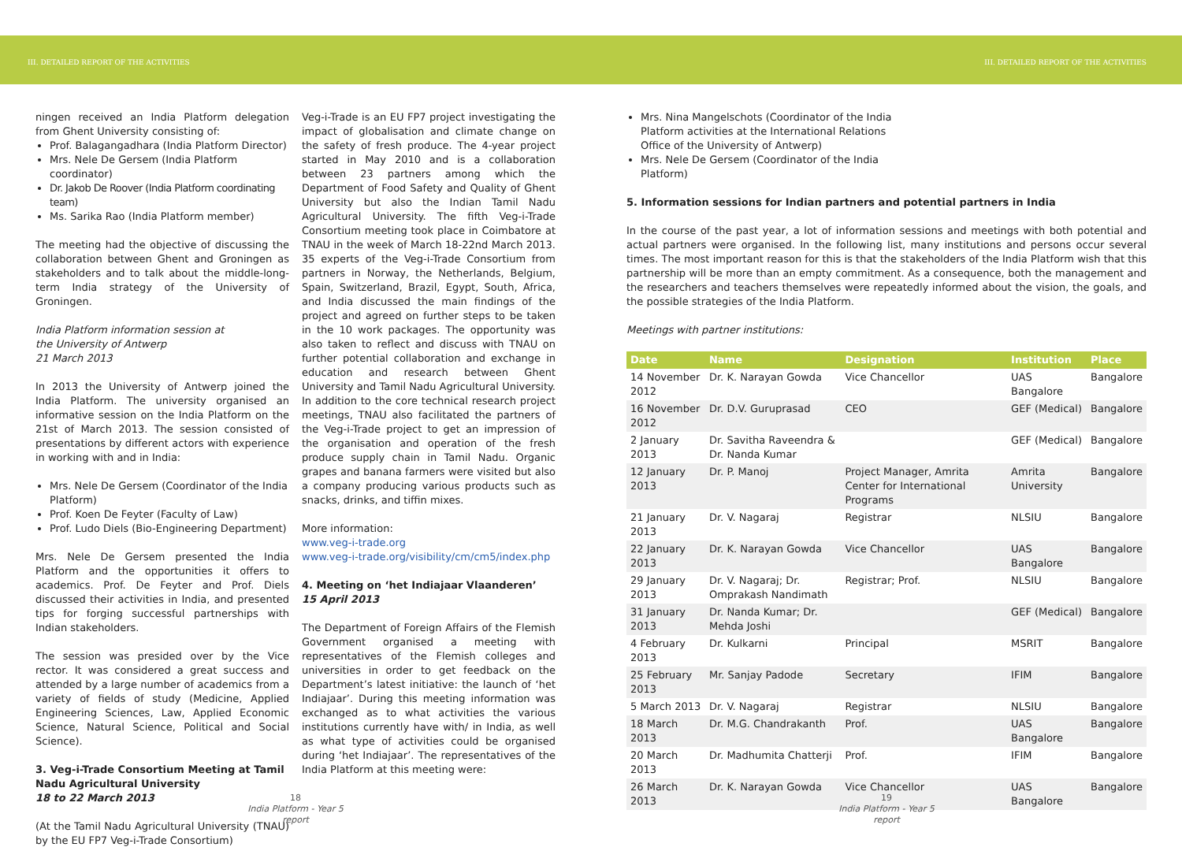III. DETAILED REPORT OF THE ACTIVITIES III. DETAILED REPORT OF THE ACTIVITIES
ningen received an India Platform delegation from Ghent University consisting of:
Prof. Balagangadhara (India Platform Director)
Mrs. Nele De Gersem (India Platform coordinator)
Dr. Jakob De Roover (India Platform coordinating team)
Ms. Sarika Rao (India Platform member)
The meeting had the objective of discussing the collaboration between Ghent and Groningen as stakeholders and to talk about the middle-long-term India strategy of the University of Groningen.
India Platform information session at
the University of Antwerp
21 March 2013
In 2013 the University of Antwerp joined the India Platform. The university organised an informative session on the India Platform on the 21st of March 2013. The session consisted of presentations by different actors with experience in working with and in India:
Mrs. Nele De Gersem (Coordinator of the India Platform)
Prof. Koen De Feyter (Faculty of Law)
Prof. Ludo Diels (Bio-Engineering Department)
Mrs. Nele De Gersem presented the India Platform and the opportunities it offers to academics. Prof. De Feyter and Prof. Diels discussed their activities in India, and presented tips for forging successful partnerships with Indian stakeholders.
The session was presided over by the Vice rector. It was considered a great success and attended by a large number of academics from a variety of fields of study (Medicine, Applied Engineering Sciences, Law, Applied Economic Science, Natural Science, Political and Social Science).
3. Veg-i-Trade Consortium Meeting at Tamil Nadu Agricultural University
18 to 22 March 2013
(At the Tamil Nadu Agricultural University (TNAU) by the EU FP7 Veg-i-Trade Consortium)
Veg-i-Trade is an EU FP7 project investigating the impact of globalisation and climate change on the safety of fresh produce. The 4-year project started in May 2010 and is a collaboration between 23 partners among which the Department of Food Safety and Quality of Ghent University but also the Indian Tamil Nadu Agricultural University. The fifth Veg-i-Trade Consortium meeting took place in Coimbatore at TNAU in the week of March 18-22nd March 2013. 35 experts of the Veg-i-Trade Consortium from partners in Norway, the Netherlands, Belgium, Spain, Switzerland, Brazil, Egypt, South, Africa, and India discussed the main findings of the project and agreed on further steps to be taken in the 10 work packages. The opportunity was also taken to reflect and discuss with TNAU on further potential collaboration and exchange in education and research between Ghent University and Tamil Nadu Agricultural University. In addition to the core technical research project meetings, TNAU also facilitated the partners of the Veg-i-Trade project to get an impression of the organisation and operation of the fresh produce supply chain in Tamil Nadu. Organic grapes and banana farmers were visited but also a company producing various products such as snacks, drinks, and tiffin mixes.
More information:
www.veg-i-trade.org
www.veg-i-trade.org/visibility/cm/cm5/index.php
4. Meeting on ‘het Indiajaar Vlaanderen’
15 April 2013
The Department of Foreign Affairs of the Flemish Government organised a meeting with representatives of the Flemish colleges and universities in order to get feedback on the Department’s latest initiative: the launch of ‘het Indiajaar’. During this meeting information was exchanged as to what activities the various institutions currently have with/ in India, as well as what type of activities could be organised during ‘het Indiajaar’. The representatives of the India Platform at this meeting were:
Mrs. Nina Mangelschots (Coordinator of the India Platform activities at the International Relations Office of the University of Antwerp)
Mrs. Nele De Gersem (Coordinator of the India Platform)
5. Information sessions for Indian partners and potential partners in India
In the course of the past year, a lot of information sessions and meetings with both potential and actual partners were organised. In the following list, many institutions and persons occur several times. The most important reason for this is that the stakeholders of the India Platform wish that this partnership will be more than an empty commitment. As a consequence, both the management and the researchers and teachers themselves were repeatedly informed about the vision, the goals, and the possible strategies of the India Platform.
Meetings with partner institutions:
| Date | Name | Designation | Institution | Place |
| --- | --- | --- | --- | --- |
| 14 November 2012 | Dr. K. Narayan Gowda | Vice Chancellor | UAS Bangalore | Bangalore |
| 16 November 2012 | Dr. D.V. Guruprasad | CEO | GEF (Medical) | Bangalore |
| 2 January 2013 | Dr. Savitha Raveendra & Dr. Nanda Kumar | | GEF (Medical) | Bangalore |
| 12 January 2013 | Dr. P. Manoj | Project Manager, Amrita Center for International Programs | Amrita University | Bangalore |
| 21 January 2013 | Dr. V. Nagaraj | Registrar | NLSIU | Bangalore |
| 22 January 2013 | Dr. K. Narayan Gowda | Vice Chancellor | UAS Bangalore | Bangalore |
| 29 January 2013 | Dr. V. Nagaraj; Dr. Omprakash Nandimath | Registrar; Prof. | NLSIU | Bangalore |
| 31 January 2013 | Dr. Nanda Kumar; Dr. Mehda Joshi | | GEF (Medical) | Bangalore |
| 4 February 2013 | Dr. Kulkarni | Principal | MSRIT | Bangalore |
| 25 February 2013 | Mr. Sanjay Padode | Secretary | IFIM | Bangalore |
| 5 March 2013 | Dr. V. Nagaraj | Registrar | NLSIU | Bangalore |
| 18 March 2013 | Dr. M.G. Chandrakanth | Prof. | UAS Bangalore | Bangalore |
| 20 March 2013 | Dr. Madhumita Chatterji | Prof. | IFIM | Bangalore |
| 26 March 2013 | Dr. K. Narayan Gowda | Vice Chancellor | UAS Bangalore | Bangalore |
18
India Platform - Year 5 report
19
India Platform - Year 5 report